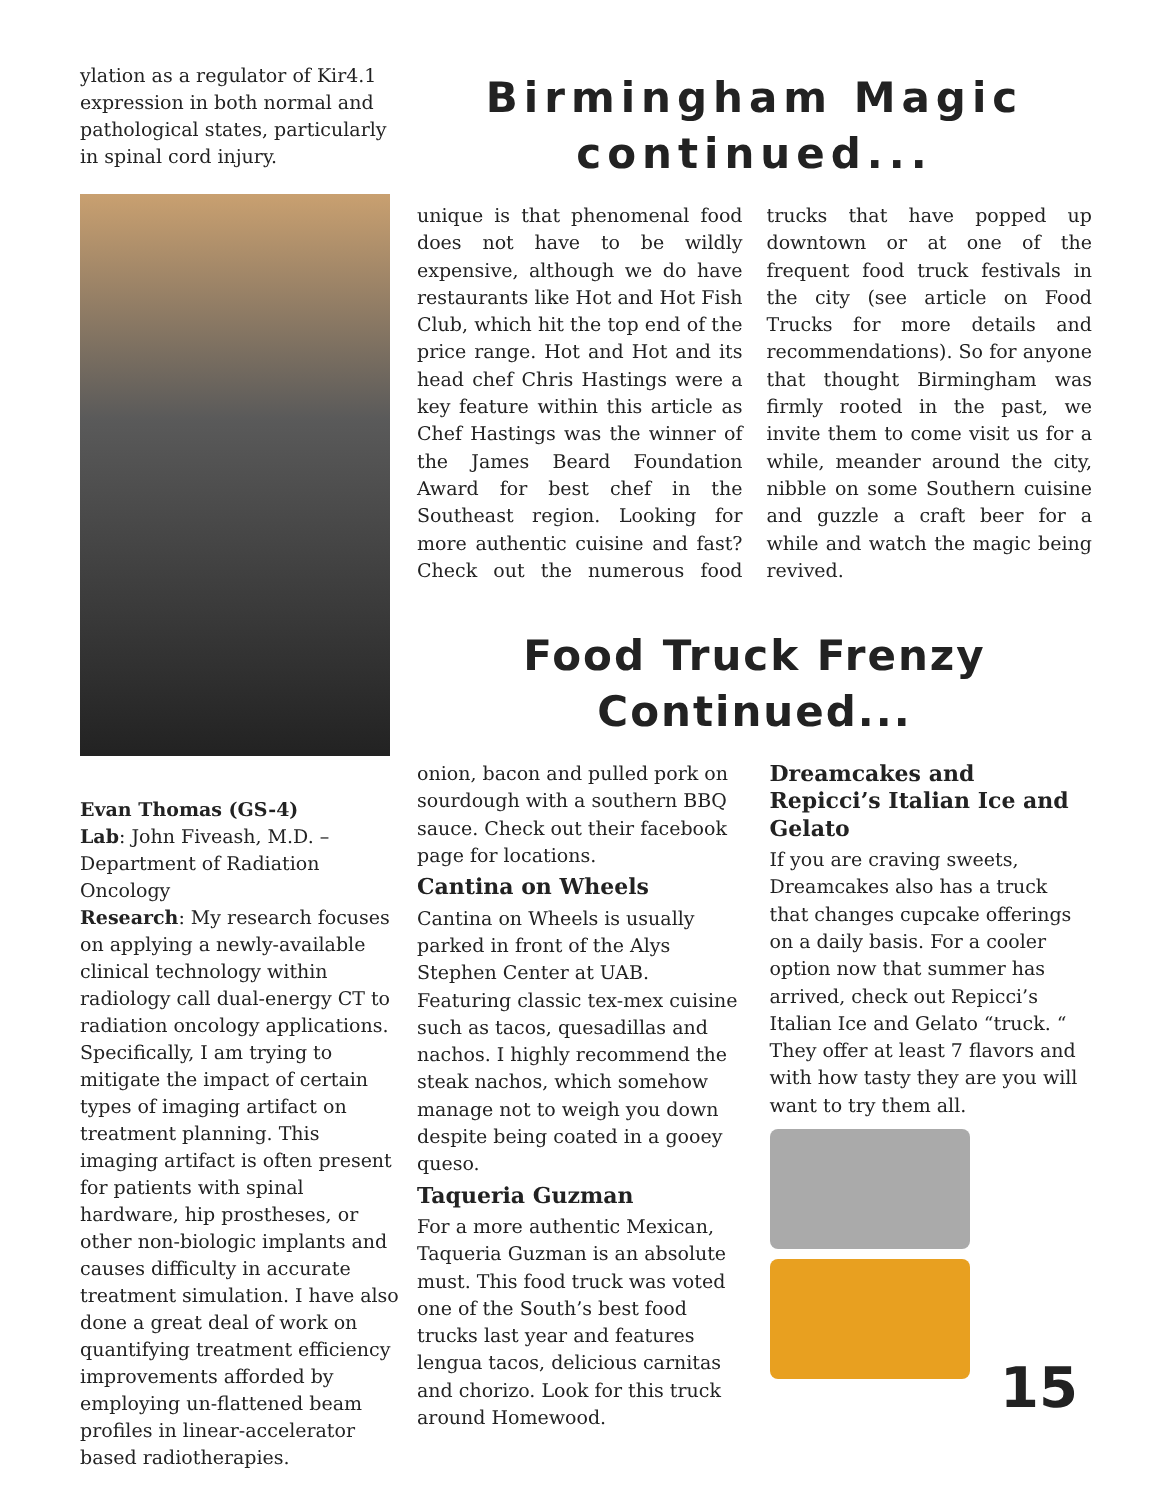ylation as a regulator of Kir4.1 expression in both normal and pathological states, particularly in spinal cord injury.
Evan Thomas (GS-4)
Lab: John Fiveash, M.D. – Department of Radiation Oncology
Research: My research focuses on applying a newly-available clinical technology within radiology call dual-energy CT to radiation oncology applications. Specifically, I am trying to mitigate the impact of certain types of imaging artifact on treatment planning. This imaging artifact is often present for patients with spinal hardware, hip prostheses, or other non-biologic implants and causes difficulty in accurate treatment simulation. I have also done a great deal of work on quantifying treatment efficiency improvements afforded by employing un-flattened beam profiles in linear-accelerator based radiotherapies.
Birmingham Magic continued...
unique is that phenomenal food does not have to be wildly expensive, although we do have restaurants like Hot and Hot Fish Club, which hit the top end of the price range. Hot and Hot and its head chef Chris Hastings were a key feature within this article as Chef Hastings was the winner of the James Beard Foundation Award for best chef in the Southeast region. Looking for more authentic cuisine and fast? Check out the numerous food trucks that have popped up downtown or at one of the frequent food truck festivals in the city (see article on Food Trucks for more details and recommendations). So for anyone that thought Birmingham was firmly rooted in the past, we invite them to come visit us for a while, meander around the city, nibble on some Southern cuisine and guzzle a craft beer for a while and watch the magic being revived.
Food Truck Frenzy Continued...
onion, bacon and pulled pork on sourdough with a southern BBQ sauce. Check out their facebook page for locations.
Cantina on Wheels
Cantina on Wheels is usually parked in front of the Alys Stephen Center at UAB. Featuring classic tex-mex cuisine such as tacos, quesadillas and nachos. I highly recommend the steak nachos, which somehow manage not to weigh you down despite being coated in a gooey queso.
Taqueria Guzman
For a more authentic Mexican, Taqueria Guzman is an absolute must. This food truck was voted one of the South’s best food trucks last year and features lengua tacos, delicious carnitas and chorizo. Look for this truck around Homewood.
Dreamcakes and Repicci’s Italian Ice and Gelato
If you are craving sweets, Dreamcakes also has a truck that changes cupcake offerings on a daily basis. For a cooler option now that summer has arrived, check out Repicci’s Italian Ice and Gelato “truck. “ They offer at least 7 flavors and with how tasty they are you will want to try them all.
15